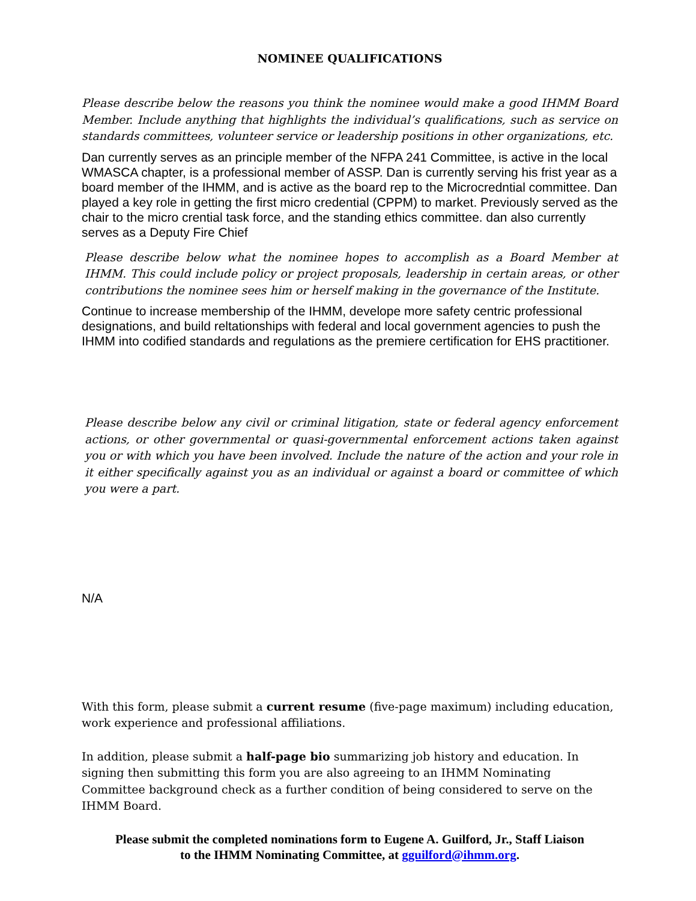NOMINEE QUALIFICATIONS
Please describe below the reasons you think the nominee would make a good IHMM Board Member. Include anything that highlights the individual’s qualifications, such as service on standards committees, volunteer service or leadership positions in other organizations, etc.
Dan currently serves as an principle member of the NFPA 241 Committee, is active in the local WMASCA chapter, is a professional member of ASSP. Dan is currently serving his frist year as a board member of the IHMM, and is active as the board rep to the Microcredntial committee. Dan played a key role in getting the first micro credential (CPPM) to market. Previously served as the chair to the micro crential task force, and the standing ethics committee. dan also currently serves as a Deputy Fire Chief
Please describe below what the nominee hopes to accomplish as a Board Member at IHMM. This could include policy or project proposals, leadership in certain areas, or other contributions the nominee sees him or herself making in the governance of the Institute.
Continue to increase membership of the IHMM, develope more safety centric professional designations, and build reltationships with federal and local government agencies to push the IHMM into codified standards and regulations as the premiere certification for EHS practitioner.
Please describe below any civil or criminal litigation, state or federal agency enforcement actions, or other governmental or quasi-governmental enforcement actions taken against you or with which you have been involved. Include the nature of the action and your role in it either specifically against you as an individual or against a board or committee of which you were a part.
N/A
With this form, please submit a current resume (five-page maximum) including education, work experience and professional affiliations.
In addition, please submit a half-page bio summarizing job history and education. In signing then submitting this form you are also agreeing to an IHMM Nominating Committee background check as a further condition of being considered to serve on the IHMM Board.
Please submit the completed nominations form to Eugene A. Guilford, Jr., Staff Liaison
to the IHMM Nominating Committee, at gguilford@ihmm.org.